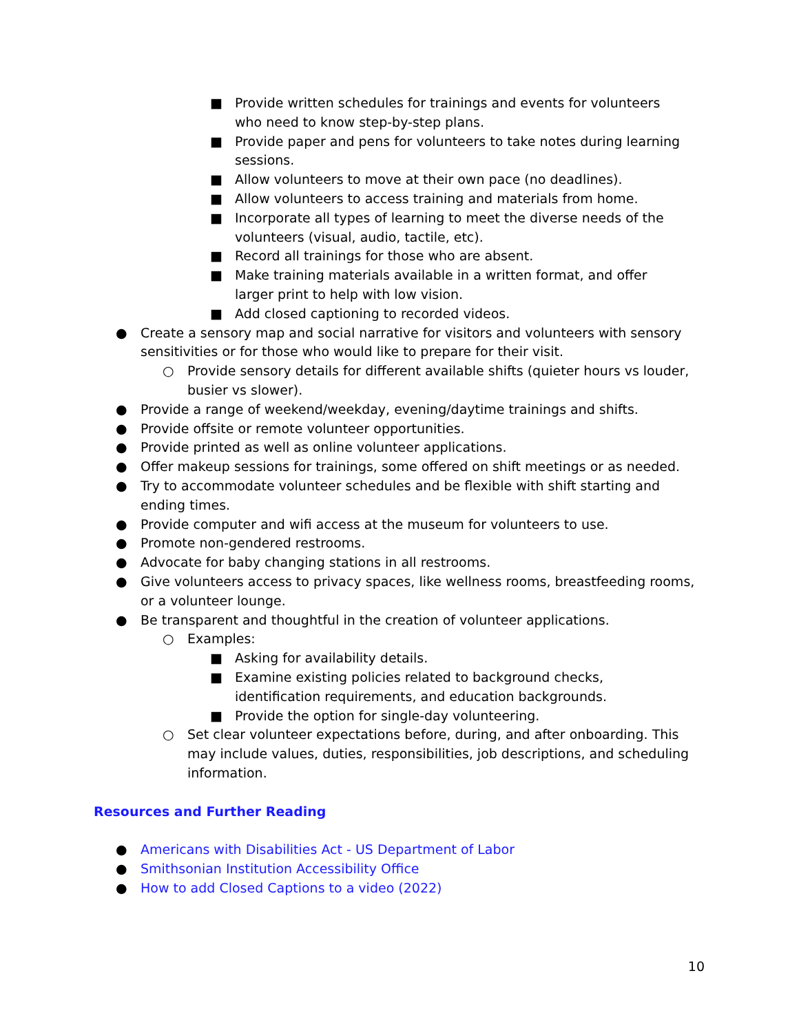■ Provide written schedules for trainings and events for volunteers who need to know step-by-step plans.
■ Provide paper and pens for volunteers to take notes during learning sessions.
■ Allow volunteers to move at their own pace (no deadlines).
■ Allow volunteers to access training and materials from home.
■ Incorporate all types of learning to meet the diverse needs of the volunteers (visual, audio, tactile, etc).
■ Record all trainings for those who are absent.
■ Make training materials available in a written format, and offer larger print to help with low vision.
■ Add closed captioning to recorded videos.
● Create a sensory map and social narrative for visitors and volunteers with sensory sensitivities or for those who would like to prepare for their visit.
○ Provide sensory details for different available shifts (quieter hours vs louder, busier vs slower).
● Provide a range of weekend/weekday, evening/daytime trainings and shifts.
● Provide offsite or remote volunteer opportunities.
● Provide printed as well as online volunteer applications.
● Offer makeup sessions for trainings, some offered on shift meetings or as needed.
● Try to accommodate volunteer schedules and be flexible with shift starting and ending times.
● Provide computer and wifi access at the museum for volunteers to use.
● Promote non-gendered restrooms.
● Advocate for baby changing stations in all restrooms.
● Give volunteers access to privacy spaces, like wellness rooms, breastfeeding rooms, or a volunteer lounge.
● Be transparent and thoughtful in the creation of volunteer applications.
○ Examples:
■ Asking for availability details.
■ Examine existing policies related to background checks, identification requirements, and education backgrounds.
■ Provide the option for single-day volunteering.
○ Set clear volunteer expectations before, during, and after onboarding. This may include values, duties, responsibilities, job descriptions, and scheduling information.
Resources and Further Reading
● Americans with Disabilities Act - US Department of Labor
● Smithsonian Institution Accessibility Office
● How to add Closed Captions to a video (2022)
10